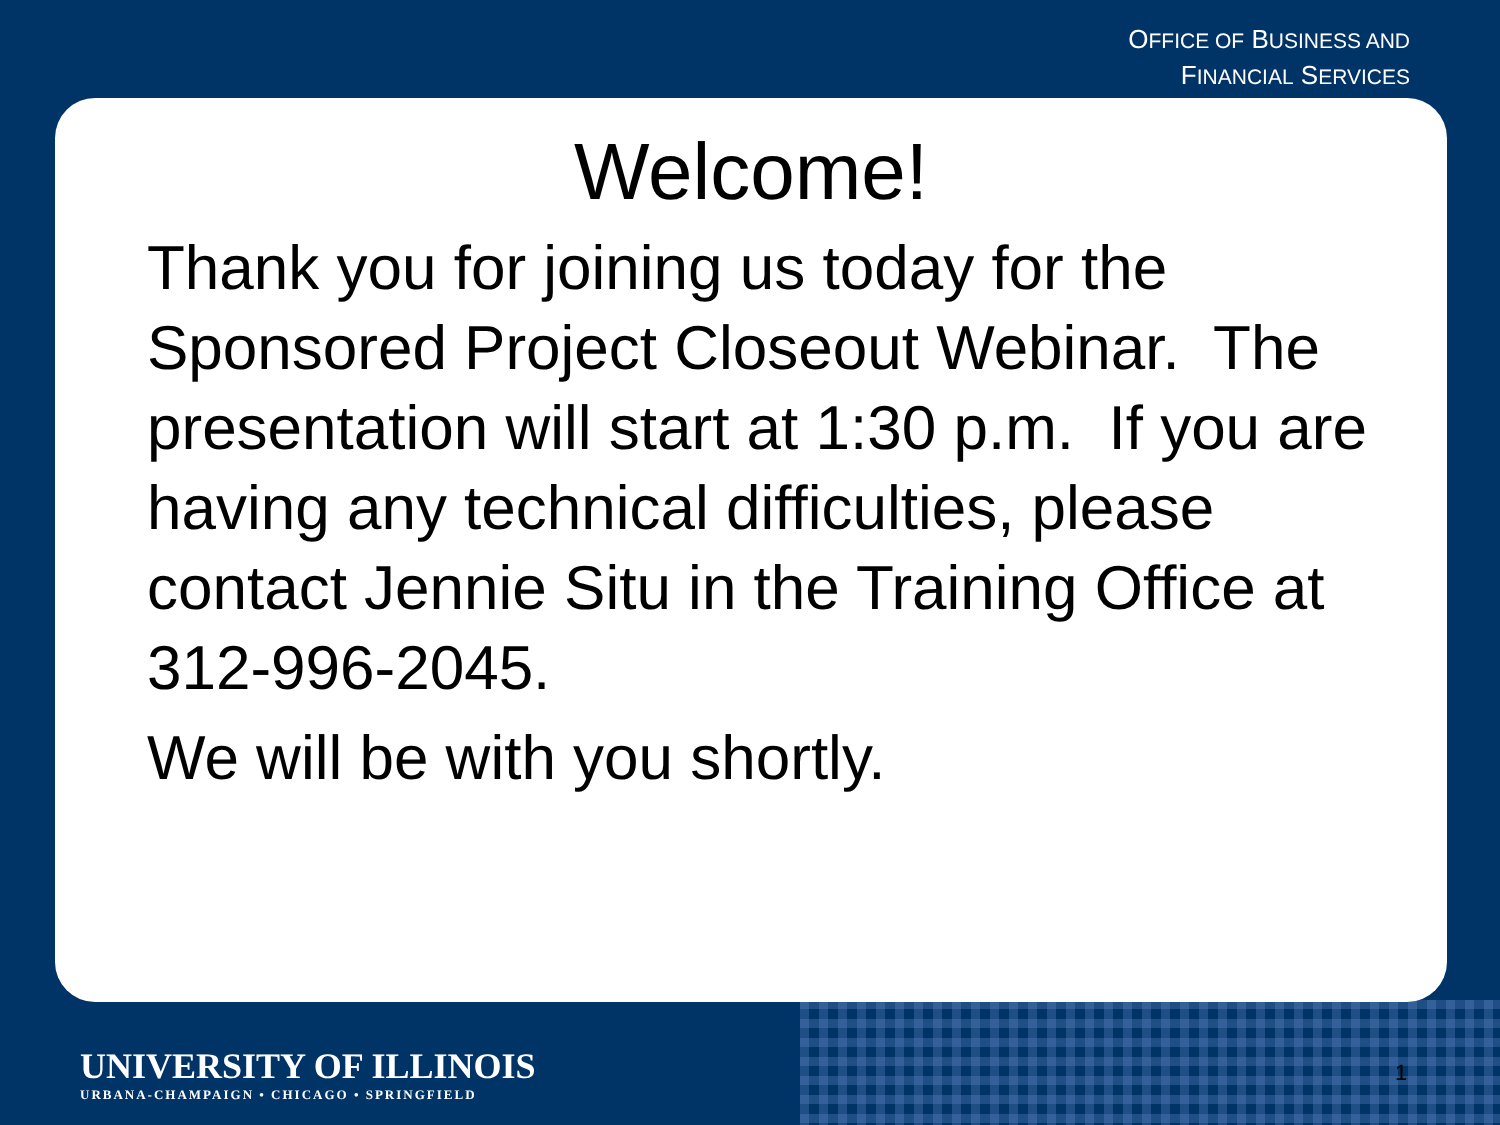OFFICE OF BUSINESS AND
FINANCIAL SERVICES
Welcome!
Thank you for joining us today for the Sponsored Project Closeout Webinar. The presentation will start at 1:30 p.m. If you are having any technical difficulties, please contact Jennie Situ in the Training Office at 312-996-2045.
We will be with you shortly.
UNIVERSITY OF ILLINOIS
URBANA-CHAMPAIGN • CHICAGO • SPRINGFIELD
1